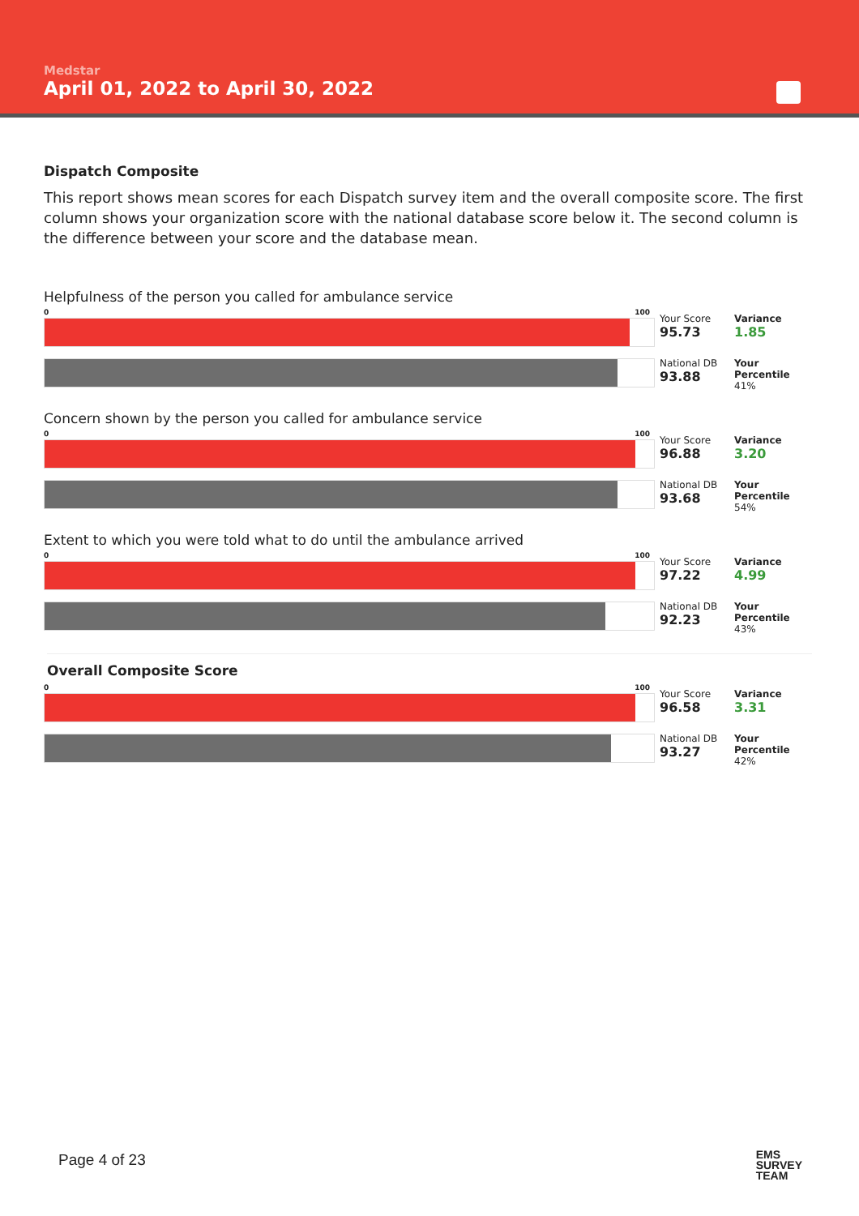Medstar
April 01, 2022 to April 30, 2022
Dispatch Composite
This report shows mean scores for each Dispatch survey item and the overall composite score. The first column shows your organization score with the national database score below it. The second column is the difference between your score and the database mean.
Helpfulness of the person you called for ambulance service
0 100
Your Score
95.73
Variance
1.85
National DB
93.88
Your Percentile
41%
Concern shown by the person you called for ambulance service
0 100
Your Score
96.88
Variance
3.20
National DB
93.68
Your Percentile
54%
Extent to which you were told what to do until the ambulance arrived
0 100
Your Score
97.22
Variance
4.99
National DB
92.23
Your Percentile
43%
Overall Composite Score
0 100
Your Score
96.58
Variance
3.31
National DB
93.27
Your Percentile
42%
Page 4 of 23
EMS
SURVEY
TEAM